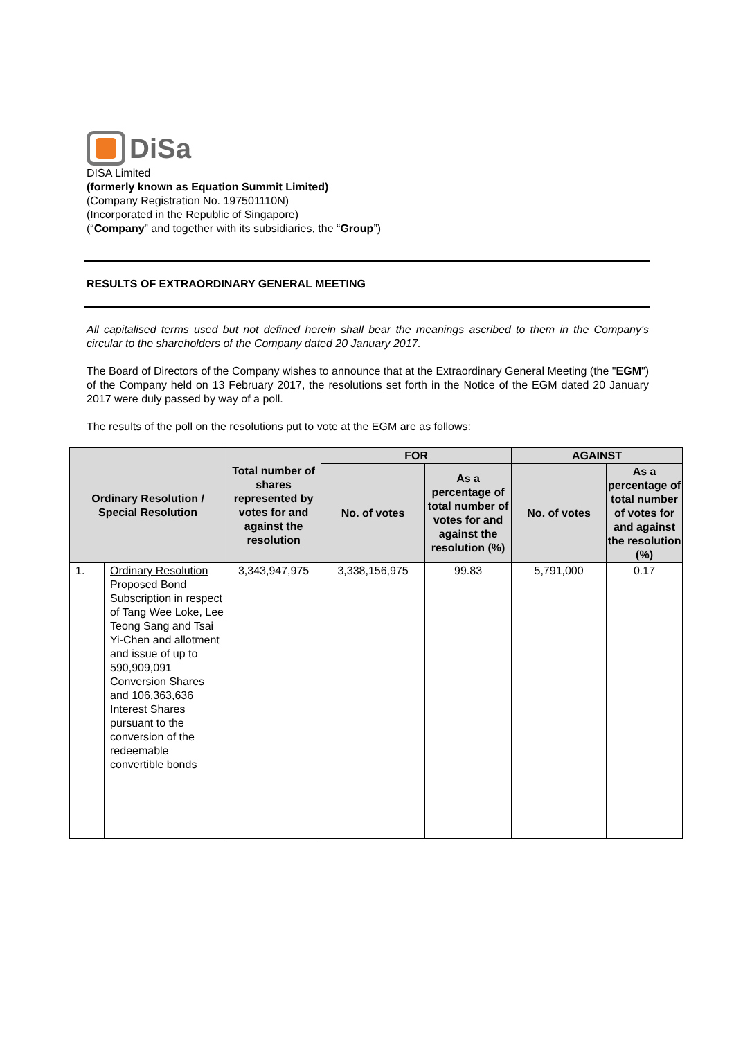DiSa
DISA Limited
(formerly known as Equation Summit Limited)
(Company Registration No. 197501110N)
(Incorporated in the Republic of Singapore)
(“Company” and together with its subsidiaries, the “Group”)
RESULTS OF EXTRAORDINARY GENERAL MEETING
All capitalised terms used but not defined herein shall bear the meanings ascribed to them in the Company's circular to the shareholders of the Company dated 20 January 2017.
The Board of Directors of the Company wishes to announce that at the Extraordinary General Meeting (the "EGM") of the Company held on 13 February 2017, the resolutions set forth in the Notice of the EGM dated 20 January 2017 were duly passed by way of a poll.
The results of the poll on the resolutions put to vote at the EGM are as follows:
| Ordinary Resolution / Special Resolution | | Total number of shares represented by votes for and against the resolution | FOR | | AGAINST | |
| --- | --- | --- | --- | --- | --- | --- |
| | | | No. of votes | As a percentage of total number of votes for and against the resolution (%) | No. of votes | As a percentage of total number of votes for and against the resolution (%) |
| 1. | Ordinary Resolution Proposed Bond Subscription in respect of Tang Wee Loke, Lee Teong Sang and Tsai Yi-Chen and allotment and issue of up to 590,909,091 Conversion Shares and 106,363,636 Interest Shares pursuant to the conversion of the redeemable convertible bonds | 3,343,947,975 | 3,338,156,975 | 99.83 | 5,791,000 | 0.17 |